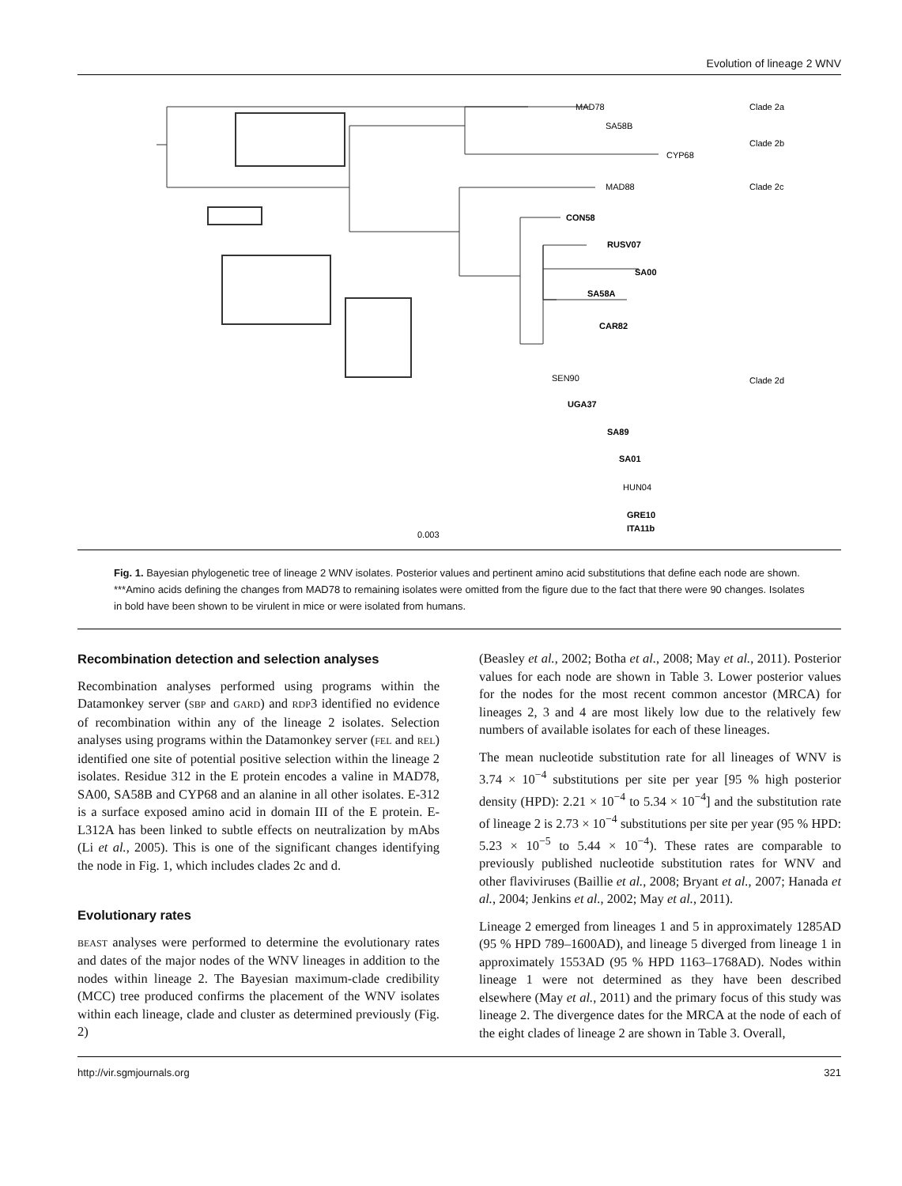Evolution of lineage 2 WNV
MAD78
SA58B
CYP68
MAD88
CON58
RUSV07
SA00
SA58A
CAR82
SEN90
UGA37
SA89
SA01
HUN04
GRE10
ITA11b
Clade 2a
Clade 2b
Clade 2c
Clade 2d
0.003
Fig. 1. Bayesian phylogenetic tree of lineage 2 WNV isolates. Posterior values and pertinent amino acid substitutions that define each node are shown. ***Amino acids defining the changes from MAD78 to remaining isolates were omitted from the figure due to the fact that there were 90 changes. Isolates in bold have been shown to be virulent in mice or were isolated from humans.
Recombination detection and selection analyses
Recombination analyses performed using programs within the Datamonkey server (SBP and GARD) and RDP3 identified no evidence of recombination within any of the lineage 2 isolates. Selection analyses using programs within the Datamonkey server (FEL and REL) identified one site of potential positive selection within the lineage 2 isolates. Residue 312 in the E protein encodes a valine in MAD78, SA00, SA58B and CYP68 and an alanine in all other isolates. E-312 is a surface exposed amino acid in domain III of the E protein. E-L312A has been linked to subtle effects on neutralization by mAbs (Li et al., 2005). This is one of the significant changes identifying the node in Fig. 1, which includes clades 2c and d.
Evolutionary rates
BEAST analyses were performed to determine the evolutionary rates and dates of the major nodes of the WNV lineages in addition to the nodes within lineage 2. The Bayesian maximum-clade credibility (MCC) tree produced confirms the placement of the WNV isolates within each lineage, clade and cluster as determined previously (Fig. 2)
(Beasley et al., 2002; Botha et al., 2008; May et al., 2011). Posterior values for each node are shown in Table 3. Lower posterior values for the nodes for the most recent common ancestor (MRCA) for lineages 2, 3 and 4 are most likely low due to the relatively few numbers of available isolates for each of these lineages.
The mean nucleotide substitution rate for all lineages of WNV is 3.74 × 10<sup>−4</sup> substitutions per site per year [95 % high posterior density (HPD): 2.21 × 10<sup>−4</sup> to 5.34 × 10<sup>−4</sup>] and the substitution rate of lineage 2 is 2.73 × 10<sup>−4</sup> substitutions per site per year (95 % HPD: 5.23 × 10<sup>−5</sup> to 5.44 × 10<sup>−4</sup>). These rates are comparable to previously published nucleotide substitution rates for WNV and other flaviviruses (Baillie et al., 2008; Bryant et al., 2007; Hanada et al., 2004; Jenkins et al., 2002; May et al., 2011).
Lineage 2 emerged from lineages 1 and 5 in approximately 1285AD (95 % HPD 789–1600AD), and lineage 5 diverged from lineage 1 in approximately 1553AD (95 % HPD 1163–1768AD). Nodes within lineage 1 were not determined as they have been described elsewhere (May et al., 2011) and the primary focus of this study was lineage 2. The divergence dates for the MRCA at the node of each of the eight clades of lineage 2 are shown in Table 3. Overall,
http://vir.sgmjournals.org 321